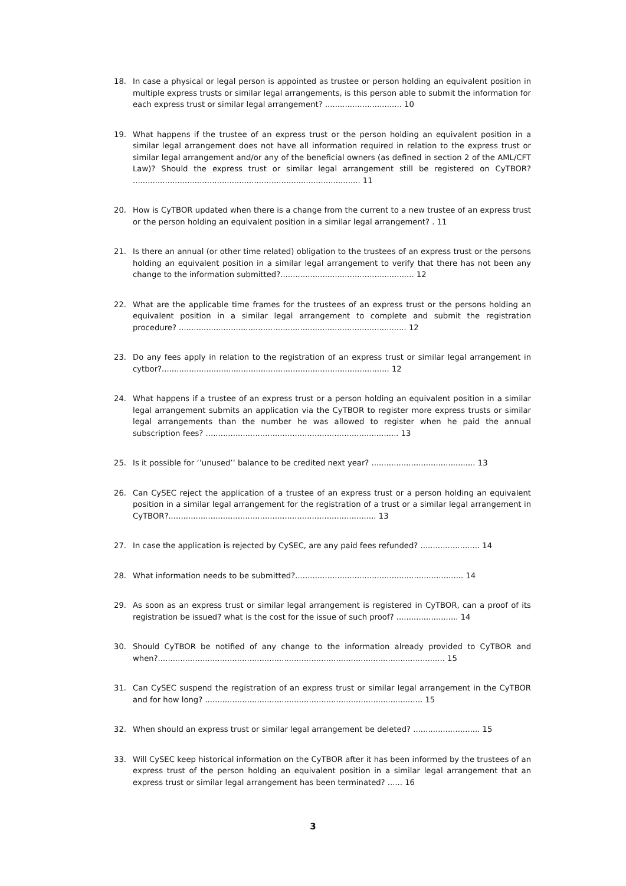18. In case a physical or legal person is appointed as trustee or person holding an equivalent position in multiple express trusts or similar legal arrangements, is this person able to submit the information for each express trust or similar legal arrangement? ............................... 10
19. What happens if the trustee of an express trust or the person holding an equivalent position in a similar legal arrangement does not have all information required in relation to the express trust or similar legal arrangement and/or any of the beneficial owners (as defined in section 2 of the AML/CFT Law)? Should the express trust or similar legal arrangement still be registered on CyTBOR? ............................................................................................ 11
20. How is CyTBOR updated when there is a change from the current to a new trustee of an express trust or the person holding an equivalent position in a similar legal arrangement? . 11
21. Is there an annual (or other time related) obligation to the trustees of an express trust or the persons holding an equivalent position in a similar legal arrangement to verify that there has not been any change to the information submitted?...................................................... 12
22. What are the applicable time frames for the trustees of an express trust or the persons holding an equivalent position in a similar legal arrangement to complete and submit the registration procedure? ............................................................................................ 12
23. Do any fees apply in relation to the registration of an express trust or similar legal arrangement in cytbor?............................................................................................ 12
24. What happens if a trustee of an express trust or a person holding an equivalent position in a similar legal arrangement submits an application via the CyTBOR to register more express trusts or similar legal arrangements than the number he was allowed to register when he paid the annual subscription fees? .............................................................................. 13
25. Is it possible for ‘’unused’’ balance to be credited next year? .......................................... 13
26. Can CySEC reject the application of a trustee of an express trust or a person holding an equivalent position in a similar legal arrangement for the registration of a trust or a similar legal arrangement in CyTBOR?.................................................................................... 13
27. In case the application is rejected by CySEC, are any paid fees refunded? ........................ 14
28. What information needs to be submitted?.................................................................... 14
29. As soon as an express trust or similar legal arrangement is registered in CyTBOR, can a proof of its registration be issued? what is the cost for the issue of such proof? ......................... 14
30. Should CyTBOR be notified of any change to the information already provided to CyTBOR and when?.................................................................................................................... 15
31. Can CySEC suspend the registration of an express trust or similar legal arrangement in the CyTBOR and for how long? ........................................................................................ 15
32. When should an express trust or similar legal arrangement be deleted? ........................... 15
33. Will CySEC keep historical information on the CyTBOR after it has been informed by the trustees of an express trust of the person holding an equivalent position in a similar legal arrangement that an express trust or similar legal arrangement has been terminated? ...... 16
3